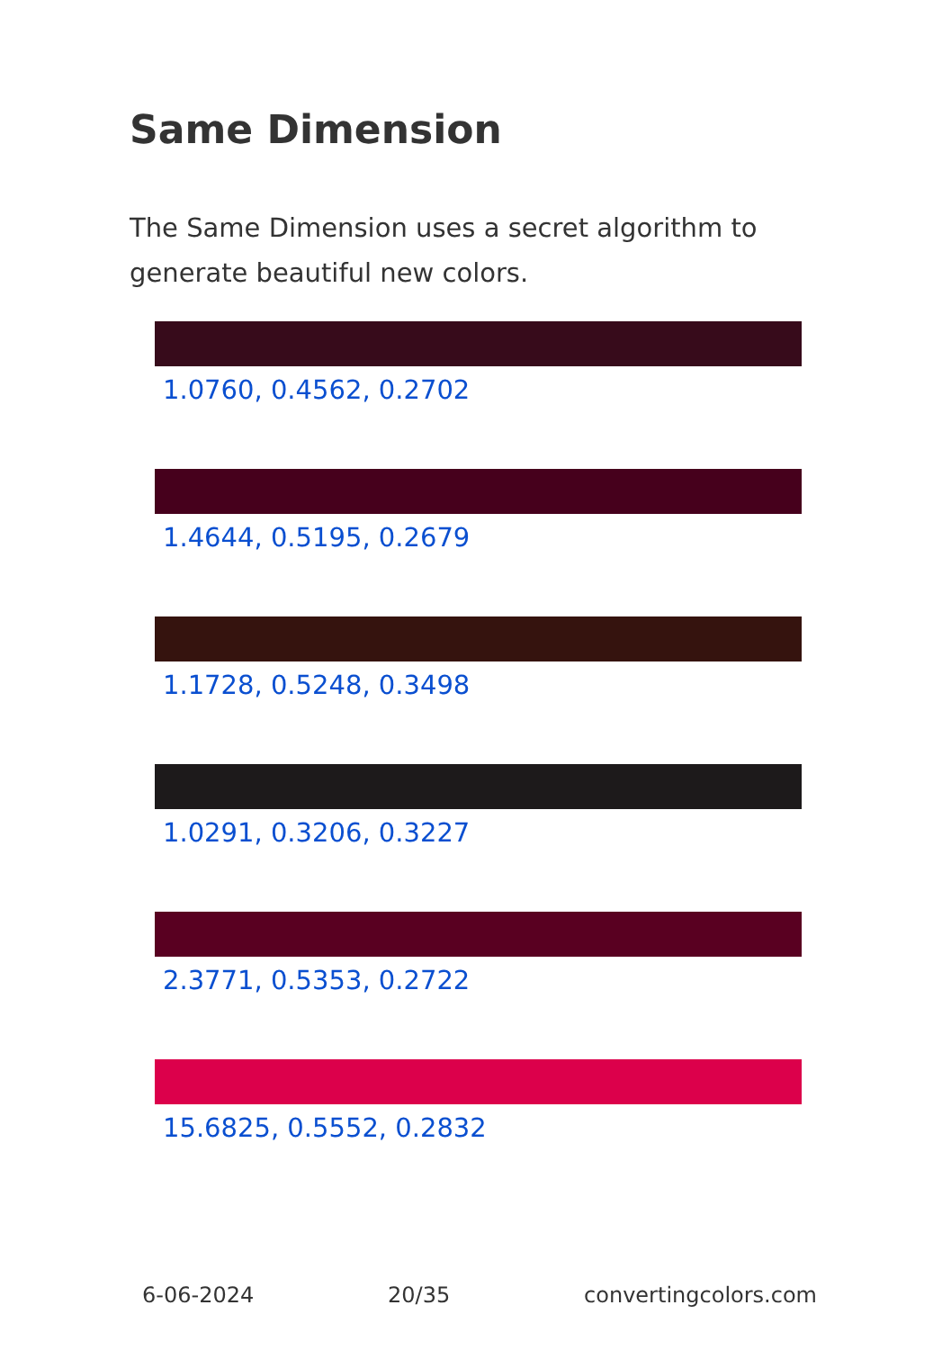Same Dimension
The Same Dimension uses a secret algorithm to generate beautiful new colors.
1.0760, 0.4562, 0.2702
1.4644, 0.5195, 0.2679
1.1728, 0.5248, 0.3498
1.0291, 0.3206, 0.3227
2.3771, 0.5353, 0.2722
15.6825, 0.5552, 0.2832
6-06-2024 20/35 convertingcolors.com